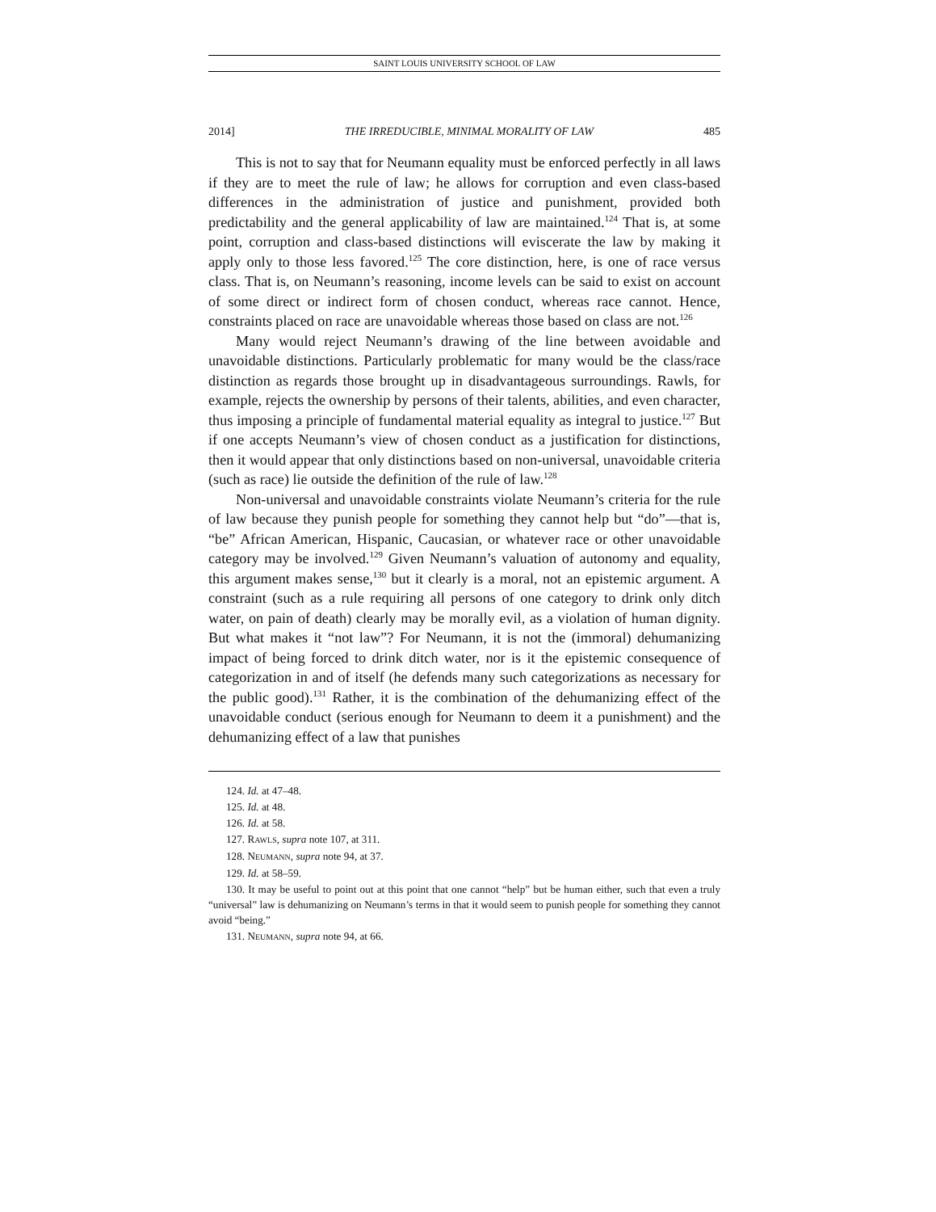SAINT LOUIS UNIVERSITY SCHOOL OF LAW
2014] THE IRREDUCIBLE, MINIMAL MORALITY OF LAW 485
This is not to say that for Neumann equality must be enforced perfectly in all laws if they are to meet the rule of law; he allows for corruption and even class-based differences in the administration of justice and punishment, provided both predictability and the general applicability of law are maintained.<sup>124</sup> That is, at some point, corruption and class-based distinctions will eviscerate the law by making it apply only to those less favored.<sup>125</sup> The core distinction, here, is one of race versus class. That is, on Neumann’s reasoning, income levels can be said to exist on account of some direct or indirect form of chosen conduct, whereas race cannot. Hence, constraints placed on race are unavoidable whereas those based on class are not.<sup>126</sup>
Many would reject Neumann’s drawing of the line between avoidable and unavoidable distinctions. Particularly problematic for many would be the class/race distinction as regards those brought up in disadvantageous surroundings. Rawls, for example, rejects the ownership by persons of their talents, abilities, and even character, thus imposing a principle of fundamental material equality as integral to justice.<sup>127</sup> But if one accepts Neumann’s view of chosen conduct as a justification for distinctions, then it would appear that only distinctions based on non-universal, unavoidable criteria (such as race) lie outside the definition of the rule of law.<sup>128</sup>
Non-universal and unavoidable constraints violate Neumann’s criteria for the rule of law because they punish people for something they cannot help but “do”—that is, “be” African American, Hispanic, Caucasian, or whatever race or other unavoidable category may be involved.<sup>129</sup> Given Neumann’s valuation of autonomy and equality, this argument makes sense,<sup>130</sup> but it clearly is a moral, not an epistemic argument. A constraint (such as a rule requiring all persons of one category to drink only ditch water, on pain of death) clearly may be morally evil, as a violation of human dignity. But what makes it “not law”? For Neumann, it is not the (immoral) dehumanizing impact of being forced to drink ditch water, nor is it the epistemic consequence of categorization in and of itself (he defends many such categorizations as necessary for the public good).<sup>131</sup> Rather, it is the combination of the dehumanizing effect of the unavoidable conduct (serious enough for Neumann to deem it a punishment) and the dehumanizing effect of a law that punishes
124. Id. at 47–48.
125. Id. at 48.
126. Id. at 58.
127. RAWLS, supra note 107, at 311.
128. NEUMANN, supra note 94, at 37.
129. Id. at 58–59.
130. It may be useful to point out at this point that one cannot “help” but be human either, such that even a truly “universal” law is dehumanizing on Neumann’s terms in that it would seem to punish people for something they cannot avoid “being.”
131. NEUMANN, supra note 94, at 66.